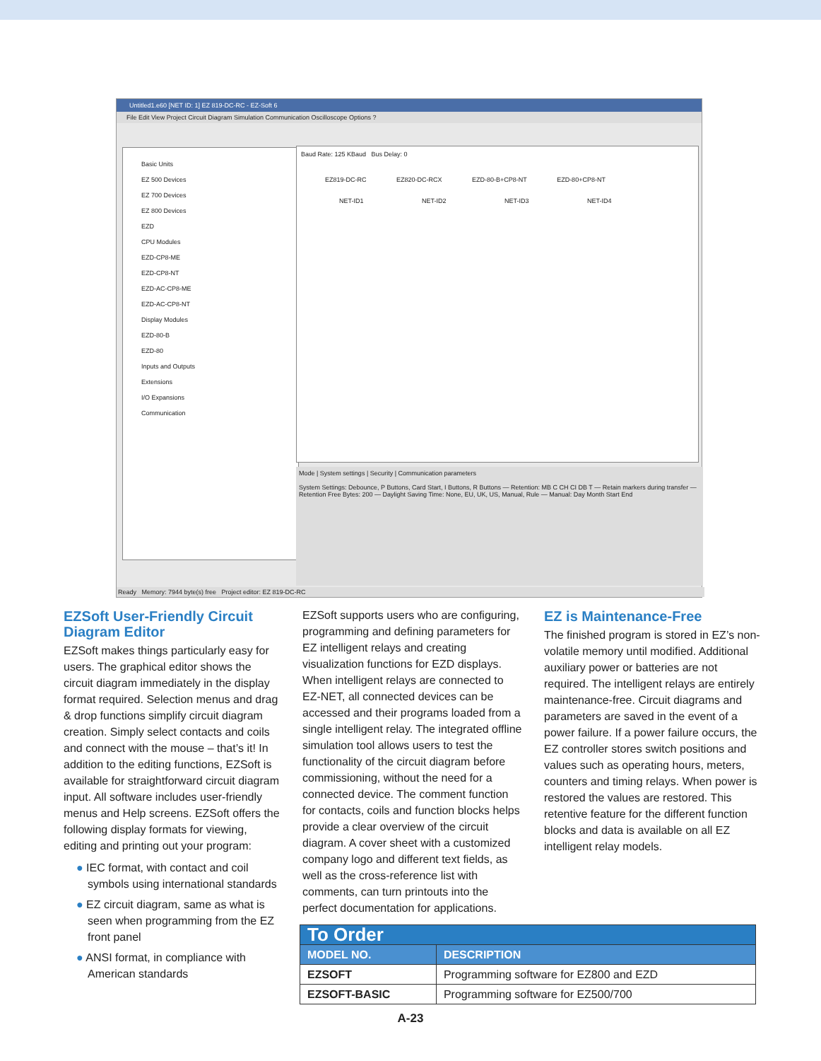Untitled1.e60 [NET ID: 1] EZ 819-DC-RC - EZ-Soft 6
File Edit View Project Circuit Diagram Simulation Communication Oscilloscope Options ?
Basic Units
EZ 500 Devices
EZ 700 Devices
EZ 800 Devices
EZD
CPU Modules
EZD-CP8-ME
EZD-CP8-NT
EZD-AC-CP8-ME
EZD-AC-CP8-NT
Display Modules
EZD-80-B
EZD-80
Inputs and Outputs
Extensions
I/O Expansions
Communication
Baud Rate: 125 KBaud Bus Delay: 0
EZ819-DC-RC EZ820-DC-RCX EZD-80-B+CP8-NT EZD-80+CP8-NT
NET-ID1 NET-ID2 NET-ID3 NET-ID4
Mode | System settings | Security | Communication parameters
System Settings: Debounce, P Buttons, Card Start, I Buttons, R Buttons — Retention: MB C CH CI DB T — Retain markers during transfer — Retention Free Bytes: 200 — Daylight Saving Time: None, EU, UK, US, Manual, Rule — Manual: Day Month Start End
Ready Memory: 7944 byte(s) free Project editor: EZ 819-DC-RC
EZSoft User-Friendly Circuit Diagram Editor
EZSoft makes things particularly easy for users. The graphical editor shows the circuit diagram immediately in the display format required. Selection menus and drag & drop functions simplify circuit diagram creation. Simply select contacts and coils and connect with the mouse – that’s it! In addition to the editing functions, EZSoft is available for straightforward circuit diagram input. All software includes user-friendly menus and Help screens. EZSoft offers the following display formats for viewing, editing and printing out your program:
● IEC format, with contact and coil symbols using international standards
● EZ circuit diagram, same as what is seen when programming from the EZ front panel
● ANSI format, in compliance with American standards
EZSoft supports users who are configuring, programming and defining parameters for EZ intelligent relays and creating visualization functions for EZD displays. When intelligent relays are connected to EZ-NET, all connected devices can be accessed and their programs loaded from a single intelligent relay. The integrated offline simulation tool allows users to test the functionality of the circuit diagram before commissioning, without the need for a connected device. The comment function for contacts, coils and function blocks helps provide a clear overview of the circuit diagram. A cover sheet with a customized company logo and different text fields, as well as the cross-reference list with comments, can turn printouts into the perfect documentation for applications.
| To Order | |
| MODEL NO. | DESCRIPTION |
| EZSOFT | Programming software for EZ800 and EZD |
| EZSOFT-BASIC | Programming software for EZ500/700 |
EZ is Maintenance-Free
The finished program is stored in EZ’s non-volatile memory until modified. Additional auxiliary power or batteries are not required. The intelligent relays are entirely maintenance-free. Circuit diagrams and parameters are saved in the event of a power failure. If a power failure occurs, the EZ controller stores switch positions and values such as operating hours, meters, counters and timing relays. When power is restored the values are restored. This retentive feature for the different function blocks and data is available on all EZ intelligent relay models.
A-23